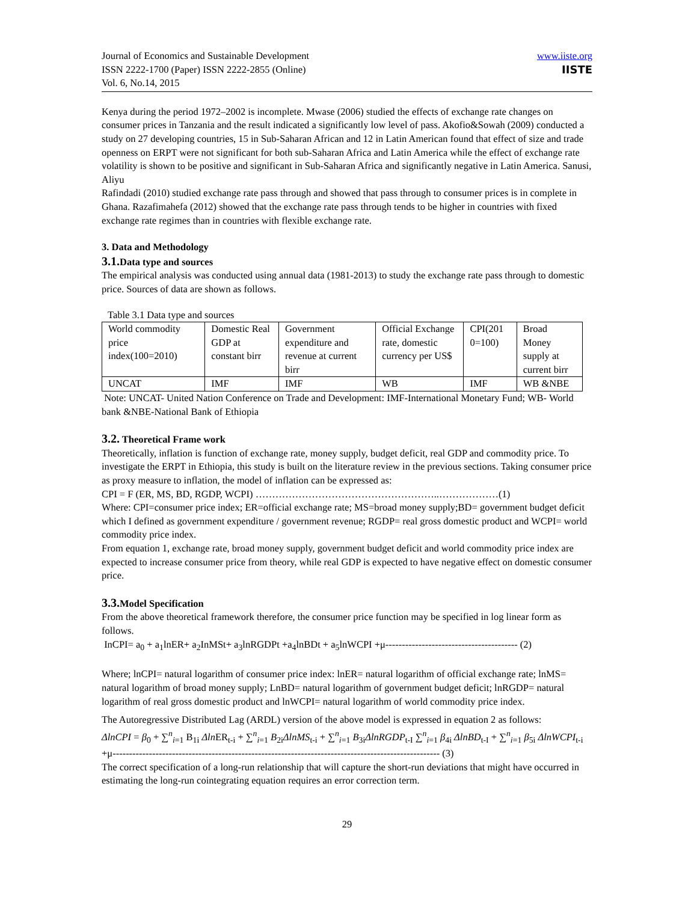Journal of Economics and Sustainable Development
ISSN 2222-1700 (Paper) ISSN 2222-2855 (Online)
Vol. 6, No.14, 2015
www.iiste.org
IISTE
Kenya during the period 1972–2002 is incomplete. Mwase (2006) studied the effects of exchange rate changes on consumer prices in Tanzania and the result indicated a significantly low level of pass. Akofio&Sowah (2009) conducted a study on 27 developing countries, 15 in Sub-Saharan African and 12 in Latin American found that effect of size and trade openness on ERPT were not significant for both sub-Saharan Africa and Latin America while the effect of exchange rate volatility is shown to be positive and significant in Sub-Saharan Africa and significantly negative in Latin America. Sanusi, Aliyu
Rafindadi (2010) studied exchange rate pass through and showed that pass through to consumer prices is in complete in Ghana. Razafimahefa (2012) showed that the exchange rate pass through tends to be higher in countries with fixed exchange rate regimes than in countries with flexible exchange rate.
3. Data and Methodology
3.1. Data type and sources
The empirical analysis was conducted using annual data (1981-2013) to study the exchange rate pass through to domestic price. Sources of data are shown as follows.
Table 3.1 Data type and sources
| World commodity price index(100=2010) | Domestic Real GDP at constant birr | Government expenditure and revenue at current birr | Official Exchange rate, domestic currency per US$ | CPI(201 0=100) | Broad Money supply at current birr |
| UNCAT | IMF | IMF | WB | IMF | WB &NBE |
Note: UNCAT- United Nation Conference on Trade and Development: IMF-International Monetary Fund; WB- World bank &NBE-National Bank of Ethiopia
3.2. Theoretical Frame work
Theoretically, inflation is function of exchange rate, money supply, budget deficit, real GDP and commodity price. To investigate the ERPT in Ethiopia, this study is built on the literature review in the previous sections. Taking consumer price as proxy measure to inflation, the model of inflation can be expressed as:
CPI = F (ER, MS, BD, RGDP, WCPI) ………………………………………………..………………(1)
Where: CPI=consumer price index; ER=official exchange rate; MS=broad money supply;BD= government budget deficit which I defined as government expenditure / government revenue; RGDP= real gross domestic product and WCPI= world commodity price index.
From equation 1, exchange rate, broad money supply, government budget deficit and world commodity price index are expected to increase consumer price from theory, while real GDP is expected to have negative effect on domestic consumer price.
3.3. Model Specification
From the above theoretical framework therefore, the consumer price function may be specified in log linear form as follows.
InCPI= a<sub>0</sub> + a<sub>1</sub>lnER+ a<sub>2</sub>InMSt+ a<sub>3</sub>lnRGDPt +a<sub>4</sub>lnBDt + a<sub>5</sub>lnWCPI +μ---------------------------------------- (2)
Where; lnCPI= natural logarithm of consumer price index: lnER= natural logarithm of official exchange rate; lnMS= natural logarithm of broad money supply; LnBD= natural logarithm of government budget deficit; lnRGDP= natural logarithm of real gross domestic product and lnWCPI= natural logarithm of world commodity price index.
The Autoregressive Distributed Lag (ARDL) version of the above model is expressed in equation 2 as follows:
ΔlnCPI = β<sub>0</sub> + ∑<sup>n</sup><sub>i=1</sub> B<sub>1i</sub> Δln ER<sub>t-i</sub> + ∑<sup>n</sup><sub>i=1</sub> B<sub>2i</sub>ΔlnMS<sub>t-i</sub> + ∑<sup>n</sup><sub>i=1</sub> B<sub>3i</sub>ΔlnRGDP<sub>t-I</sub> ∑<sup>n</sup><sub>i=1</sub> β<sub>4i</sub> ΔlnBD<sub>t-I</sub> + ∑<sup>n</sup><sub>i=1</sub> β<sub>5i</sub> ΔlnWCPI<sub>t-i</sub> +μ--------------------------------------------------------------------------------------------------- (3)
The correct specification of a long-run relationship that will capture the short-run deviations that might have occurred in estimating the long-run cointegrating equation requires an error correction term.
29